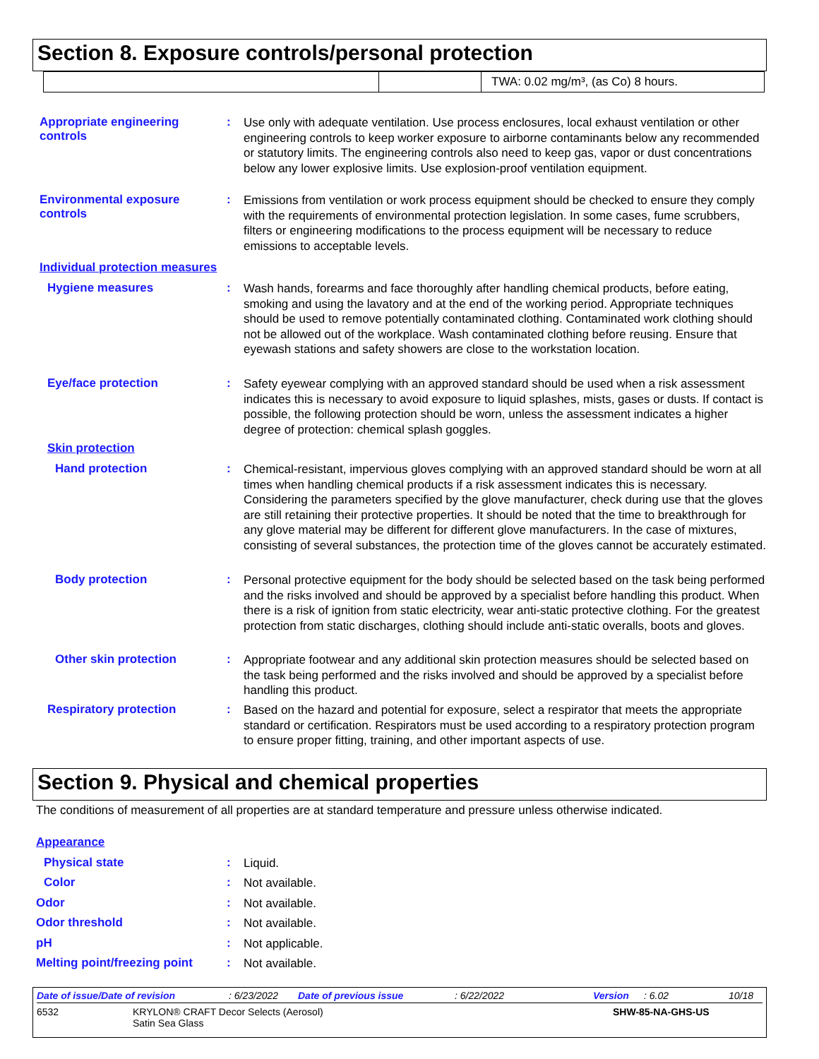Section 8. Exposure controls/personal protection
| | | TWA: 0.02 mg/m³, (as Co) 8 hours. |
Appropriate engineering controls
:
Use only with adequate ventilation. Use process enclosures, local exhaust ventilation or other engineering controls to keep worker exposure to airborne contaminants below any recommended or statutory limits. The engineering controls also need to keep gas, vapor or dust concentrations below any lower explosive limits. Use explosion-proof ventilation equipment.
Environmental exposure controls
:
Emissions from ventilation or work process equipment should be checked to ensure they comply with the requirements of environmental protection legislation. In some cases, fume scrubbers, filters or engineering modifications to the process equipment will be necessary to reduce emissions to acceptable levels.
Individual protection measures
Hygiene measures :
Wash hands, forearms and face thoroughly after handling chemical products, before eating, smoking and using the lavatory and at the end of the working period. Appropriate techniques should be used to remove potentially contaminated clothing. Contaminated work clothing should not be allowed out of the workplace. Wash contaminated clothing before reusing. Ensure that eyewash stations and safety showers are close to the workstation location.
Eye/face protection :
Safety eyewear complying with an approved standard should be used when a risk assessment indicates this is necessary to avoid exposure to liquid splashes, mists, gases or dusts. If contact is possible, the following protection should be worn, unless the assessment indicates a higher degree of protection: chemical splash goggles.
Skin protection
Hand protection :
Chemical-resistant, impervious gloves complying with an approved standard should be worn at all times when handling chemical products if a risk assessment indicates this is necessary. Considering the parameters specified by the glove manufacturer, check during use that the gloves are still retaining their protective properties. It should be noted that the time to breakthrough for any glove material may be different for different glove manufacturers. In the case of mixtures, consisting of several substances, the protection time of the gloves cannot be accurately estimated.
Body protection :
Personal protective equipment for the body should be selected based on the task being performed and the risks involved and should be approved by a specialist before handling this product. When there is a risk of ignition from static electricity, wear anti-static protective clothing. For the greatest protection from static discharges, clothing should include anti-static overalls, boots and gloves.
Other skin protection :
Appropriate footwear and any additional skin protection measures should be selected based on the task being performed and the risks involved and should be approved by a specialist before handling this product.
Respiratory protection :
Based on the hazard and potential for exposure, select a respirator that meets the appropriate standard or certification. Respirators must be used according to a respiratory protection program to ensure proper fitting, training, and other important aspects of use.
Section 9. Physical and chemical properties
The conditions of measurement of all properties are at standard temperature and pressure unless otherwise indicated.
Appearance
Physical state :
Liquid.
Color :
Not available.
Odor :
Not available.
Odor threshold :
Not available.
pH :
Not applicable.
Melting point/freezing point
:
Not available.
Date of issue/Date of revision: 6/23/2022 Date of previous issue: 6/22/2022 Version: 6.02 10/18
6532 KRYLON® CRAFT Decor Selects (Aerosol)
Satin Sea Glass SHW-85-NA-GHS-US